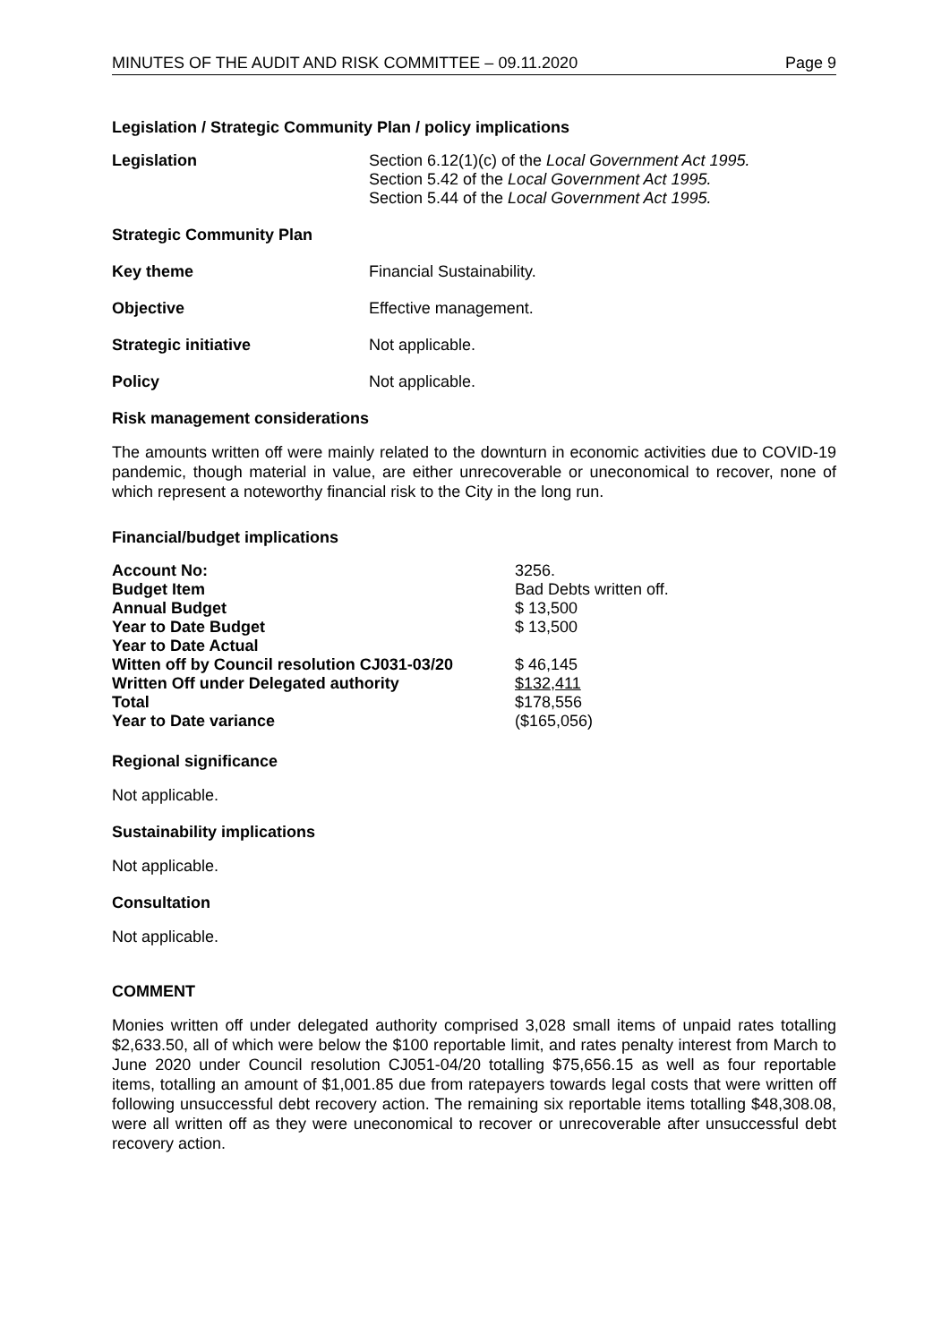MINUTES OF THE AUDIT AND RISK COMMITTEE – 09.11.2020 Page 9
Legislation / Strategic Community Plan / policy implications
| Legislation | Section 6.12(1)(c) of the Local Government Act 1995. Section 5.42 of the Local Government Act 1995. Section 5.44 of the Local Government Act 1995. |
| Strategic Community Plan | |
| Key theme | Financial Sustainability. |
| Objective | Effective management. |
| Strategic initiative | Not applicable. |
| Policy | Not applicable. |
Risk management considerations
The amounts written off were mainly related to the downturn in economic activities due to COVID-19 pandemic, though material in value, are either unrecoverable or uneconomical to recover, none of which represent a noteworthy financial risk to the City in the long run.
Financial/budget implications
| Account No: | 3256. |
| Budget Item | Bad Debts written off. |
| Annual Budget | $ 13,500 |
| Year to Date Budget | $ 13,500 |
| Year to Date Actual | |
| Witten off by Council resolution CJ031-03/20 | $ 46,145 |
| Written Off under Delegated authority | $132,411 |
| Total | $178,556 |
| Year to Date variance | ($165,056) |
Regional significance
Not applicable.
Sustainability implications
Not applicable.
Consultation
Not applicable.
COMMENT
Monies written off under delegated authority comprised 3,028 small items of unpaid rates totalling $2,633.50, all of which were below the $100 reportable limit, and rates penalty interest from March to June 2020 under Council resolution CJ051-04/20 totalling $75,656.15 as well as four reportable items, totalling an amount of $1,001.85 due from ratepayers towards legal costs that were written off following unsuccessful debt recovery action. The remaining six reportable items totalling $48,308.08, were all written off as they were uneconomical to recover or unrecoverable after unsuccessful debt recovery action.